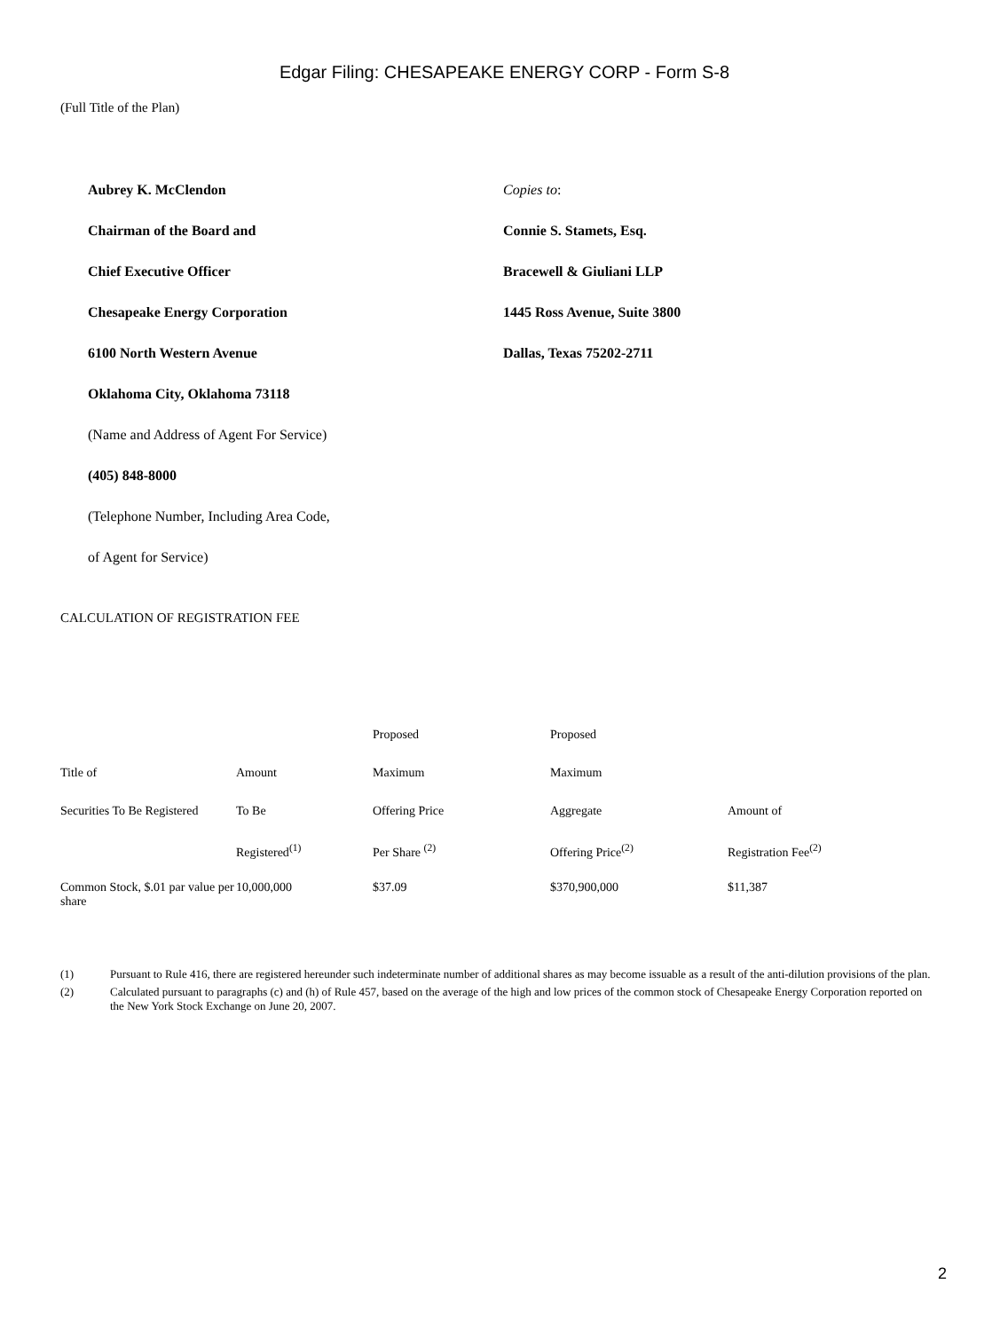Edgar Filing: CHESAPEAKE ENERGY CORP - Form S-8
(Full Title of the Plan)
Aubrey K. McClendon
Copies to:
Chairman of the Board and
Connie S. Stamets, Esq.
Chief Executive Officer
Bracewell & Giuliani LLP
Chesapeake Energy Corporation
1445 Ross Avenue, Suite 3800
6100 North Western Avenue
Dallas, Texas 75202-2711
Oklahoma City, Oklahoma 73118
(Name and Address of Agent For Service)
(405) 848-8000
(Telephone Number, Including Area Code,
of Agent for Service)
CALCULATION OF REGISTRATION FEE
| | | Proposed | Proposed | |
| Title of | Amount | Maximum | Maximum | |
| Securities To Be Registered | To Be | Offering Price | Aggregate | Amount of |
| | Registered<sup>(1)</sup> | Per Share <sup>(2)</sup> | Offering Price<sup>(2)</sup> | Registration Fee<sup>(2)</sup> |
| Common Stock, $.01 par value per share | 10,000,000 | $37.09 | $370,900,000 | $11,387 |
(1) Pursuant to Rule 416, there are registered hereunder such indeterminate number of additional shares as may become issuable as a result of the anti-dilution provisions of the plan.
(2) Calculated pursuant to paragraphs (c) and (h) of Rule 457, based on the average of the high and low prices of the common stock of Chesapeake Energy Corporation reported on the New York Stock Exchange on June 20, 2007.
2